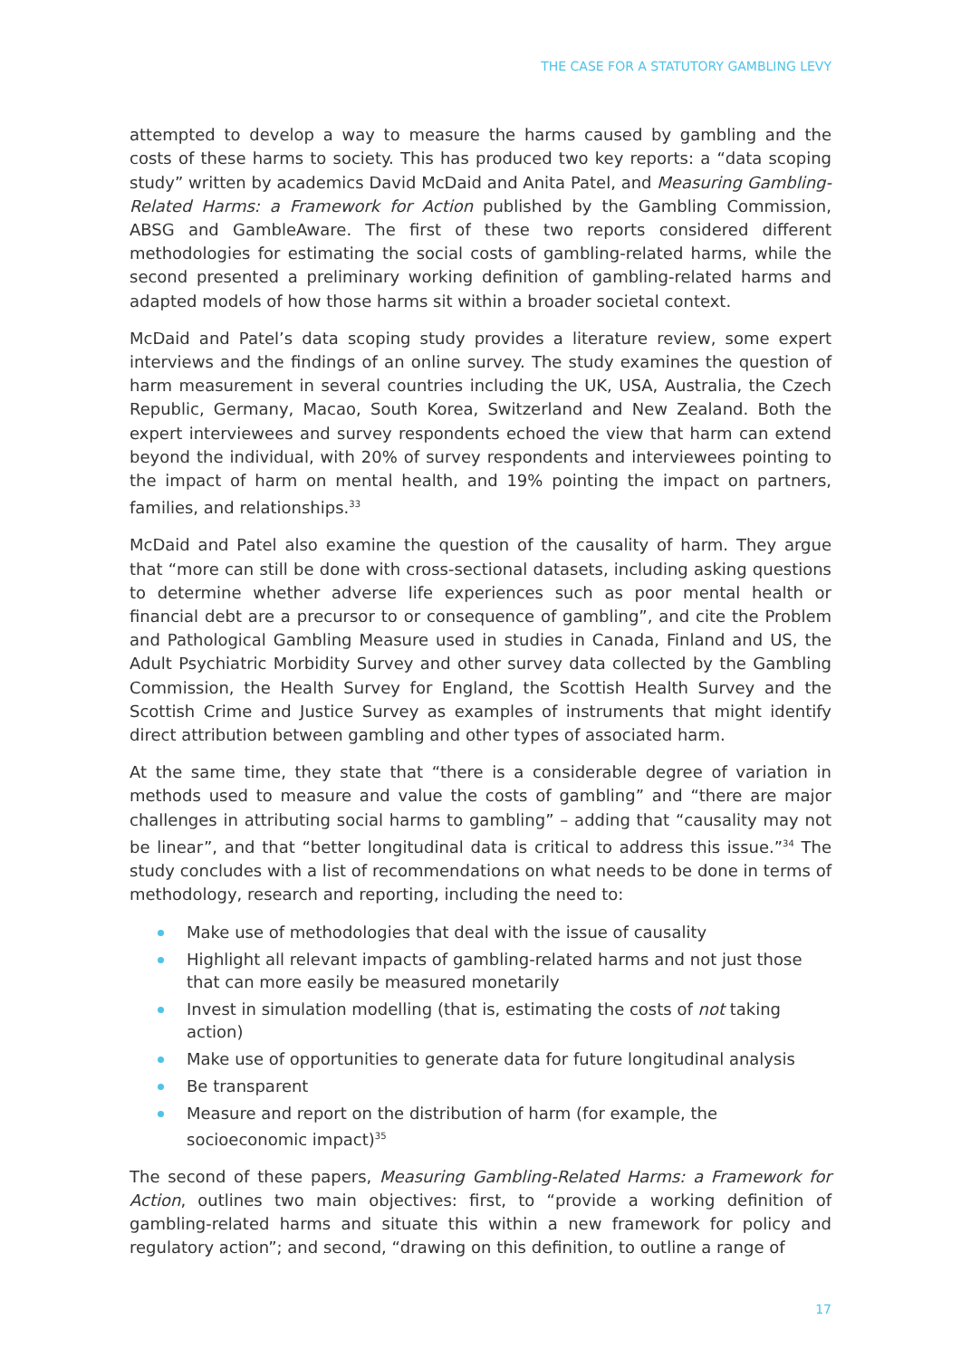THE CASE FOR A STATUTORY GAMBLING LEVY
attempted to develop a way to measure the harms caused by gambling and the costs of these harms to society. This has produced two key reports: a “data scoping study” written by academics David McDaid and Anita Patel, and Measuring Gambling-Related Harms: a Framework for Action published by the Gambling Commission, ABSG and GambleAware. The first of these two reports considered different methodologies for estimating the social costs of gambling-related harms, while the second presented a preliminary working definition of gambling-related harms and adapted models of how those harms sit within a broader societal context.
McDaid and Patel’s data scoping study provides a literature review, some expert interviews and the findings of an online survey. The study examines the question of harm measurement in several countries including the UK, USA, Australia, the Czech Republic, Germany, Macao, South Korea, Switzerland and New Zealand. Both the expert interviewees and survey respondents echoed the view that harm can extend beyond the individual, with 20% of survey respondents and interviewees pointing to the impact of harm on mental health, and 19% pointing the impact on partners, families, and relationships.<sup>33</sup>
McDaid and Patel also examine the question of the causality of harm. They argue that “more can still be done with cross-sectional datasets, including asking questions to determine whether adverse life experiences such as poor mental health or financial debt are a precursor to or consequence of gambling”, and cite the Problem and Pathological Gambling Measure used in studies in Canada, Finland and US, the Adult Psychiatric Morbidity Survey and other survey data collected by the Gambling Commission, the Health Survey for England, the Scottish Health Survey and the Scottish Crime and Justice Survey as examples of instruments that might identify direct attribution between gambling and other types of associated harm.
At the same time, they state that “there is a considerable degree of variation in methods used to measure and value the costs of gambling” and “there are major challenges in attributing social harms to gambling” – adding that “causality may not be linear”, and that “better longitudinal data is critical to address this issue.”<sup>34</sup> The study concludes with a list of recommendations on what needs to be done in terms of methodology, research and reporting, including the need to:
Make use of methodologies that deal with the issue of causality
Highlight all relevant impacts of gambling-related harms and not just those that can more easily be measured monetarily
Invest in simulation modelling (that is, estimating the costs of not taking action)
Make use of opportunities to generate data for future longitudinal analysis
Be transparent
Measure and report on the distribution of harm (for example, the socioeconomic impact)<sup>35</sup>
The second of these papers, Measuring Gambling-Related Harms: a Framework for Action, outlines two main objectives: first, to “provide a working definition of gambling-related harms and situate this within a new framework for policy and regulatory action”; and second, “drawing on this definition, to outline a range of
17